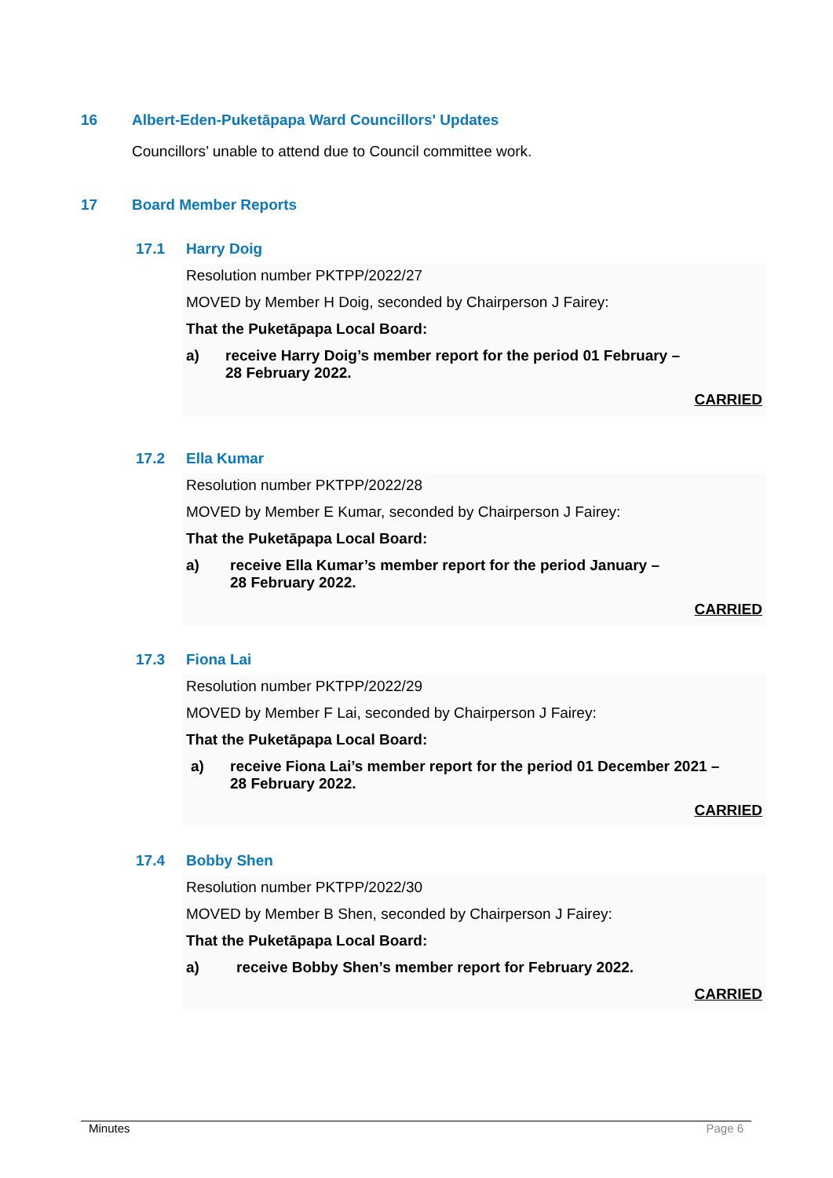16 Albert-Eden-Puketāpapa Ward Councillors' Updates
Councillors’ unable to attend due to Council committee work.
17 Board Member Reports
17.1 Harry Doig
Resolution number PKTPP/2022/27
MOVED by Member H Doig, seconded by Chairperson J Fairey:
That the Puketāpapa Local Board:
a) receive Harry Doig’s member report for the period 01 February –
28 February 2022.
CARRIED
17.2 Ella Kumar
Resolution number PKTPP/2022/28
MOVED by Member E Kumar, seconded by Chairperson J Fairey:
That the Puketāpapa Local Board:
a) receive Ella Kumar’s member report for the period January –
28 February 2022.
CARRIED
17.3 Fiona Lai
Resolution number PKTPP/2022/29
MOVED by Member F Lai, seconded by Chairperson J Fairey:
That the Puketāpapa Local Board:
a) receive Fiona Lai’s member report for the period 01 December 2021 –
28 February 2022.
CARRIED
17.4 Bobby Shen
Resolution number PKTPP/2022/30
MOVED by Member B Shen, seconded by Chairperson J Fairey:
That the Puketāpapa Local Board:
a) receive Bobby Shen’s member report for February 2022.
CARRIED
Minutes Page 6